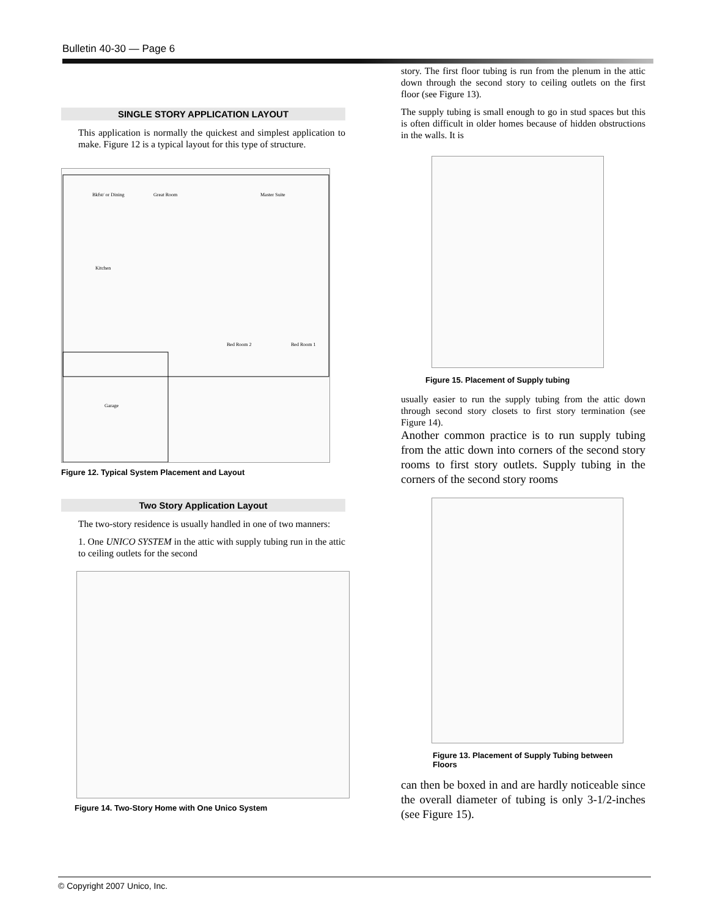Bulletin 40-30 — Page 6
SINGLE STORY APPLICATION LAYOUT
This application is normally the quickest and simplest application to make. Figure 12 is a typical layout for this type of structure.
Bkfst/ or Dining
Great Room
Master Suite
Kitchen
Bed Room 2
Bed Room 1
Garage
Figure 12. Typical System Placement and Layout
Two Story Application Layout
The two-story residence is usually handled in one of two manners:
1. One UNICO SYSTEM in the attic with supply tubing run in the attic to ceiling outlets for the second
Figure 14. Two-Story Home with One Unico System
story. The first floor tubing is run from the plenum in the attic down through the second story to ceiling outlets on the first floor (see Figure 13).
The supply tubing is small enough to go in stud spaces but this is often difficult in older homes because of hidden obstructions in the walls. It is
Figure 15. Placement of Supply tubing
usually easier to run the supply tubing from the attic down through second story closets to first story termination (see Figure 14).
Another common practice is to run supply tubing from the attic down into corners of the second story rooms to first story outlets. Supply tubing in the corners of the second story rooms
Figure 13. Placement of Supply Tubing between Floors
can then be boxed in and are hardly noticeable since the overall diameter of tubing is only 3-1/2-inches (see Figure 15).
© Copyright 2007 Unico, Inc.